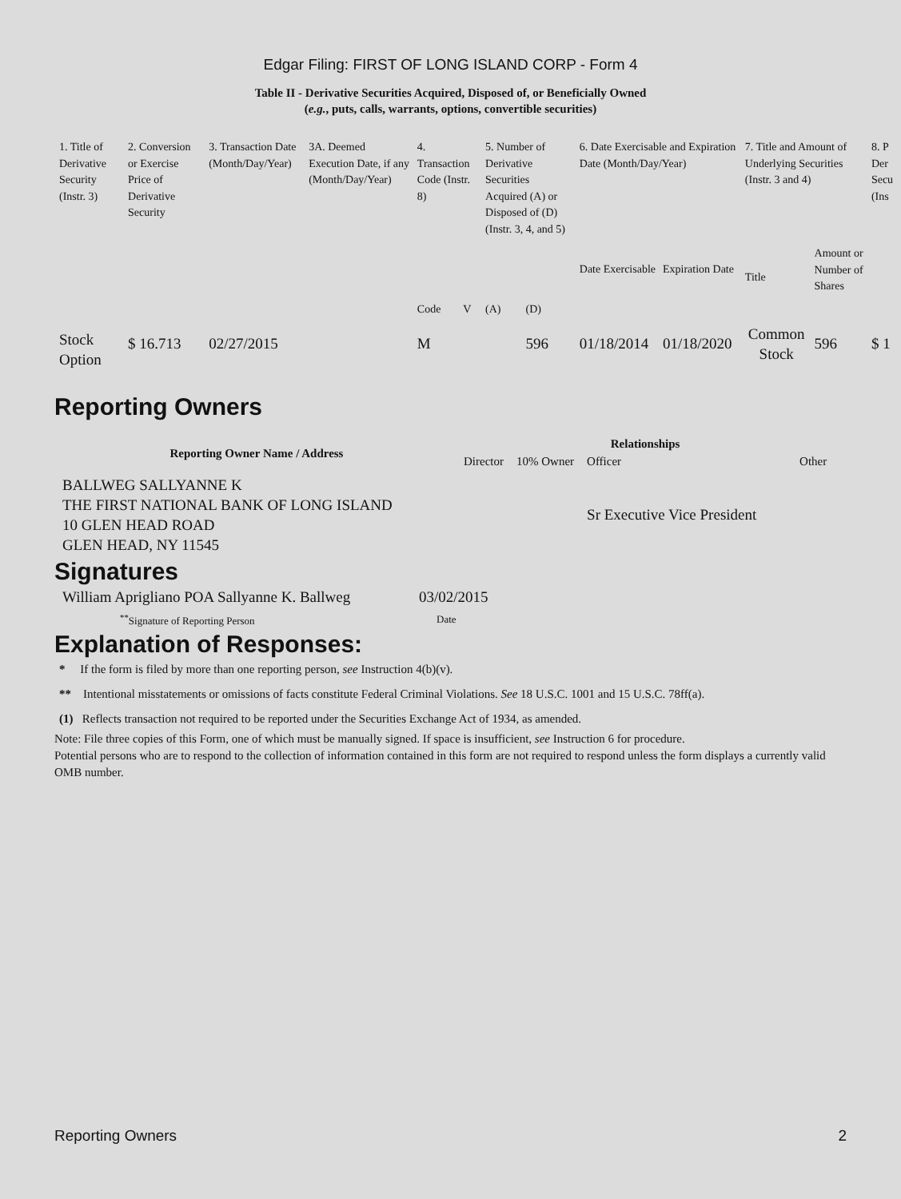Edgar Filing: FIRST OF LONG ISLAND CORP - Form 4
Table II - Derivative Securities Acquired, Disposed of, or Beneficially Owned
(e.g., puts, calls, warrants, options, convertible securities)
| 1. Title of Derivative Security (Instr. 3) | 2. Conversion or Exercise Price of Derivative Security | 3. Transaction Date (Month/Day/Year) | 3A. Deemed Execution Date, if any (Month/Day/Year) | 4. Transaction Code (Instr. 8) | | 5. Number of Derivative Securities Acquired (A) or Disposed of (D) (Instr. 3, 4, and 5) | | 6. Date Exercisable and Expiration Date (Month/Day/Year) | | 7. Title and Amount of Underlying Securities (Instr. 3 and 4) | | 8. P Der Secu (Ins |
| | | | | Code | V | (A) | (D) | Date Exercisable | Expiration Date | Title | Amount or Number of Shares | |
| Stock Option | $ 16.713 | 02/27/2015 | | M | | | 596 | 01/18/2014 | 01/18/2020 | Common Stock | 596 | $ 1 |
Reporting Owners
| Reporting Owner Name / Address | Relationships | | | |
| --- | --- | --- | --- | --- |
| | Director | 10% Owner | Officer | Other |
| BALLWEG SALLYANNE K THE FIRST NATIONAL BANK OF LONG ISLAND 10 GLEN HEAD ROAD GLEN HEAD, NY 11545 | | | Sr Executive Vice President | |
Signatures
| William Aprigliano POA Sallyanne K. Ballweg | 03/02/2015 |
| <sup>**</sup> Signature of Reporting Person | Date |
Explanation of Responses:
* If the form is filed by more than one reporting person, see Instruction 4(b)(v).
** Intentional misstatements or omissions of facts constitute Federal Criminal Violations. See 18 U.S.C. 1001 and 15 U.S.C. 78ff(a).
(1) Reflects transaction not required to be reported under the Securities Exchange Act of 1934, as amended.
Note: File three copies of this Form, one of which must be manually signed. If space is insufficient, see Instruction 6 for procedure.
Potential persons who are to respond to the collection of information contained in this form are not required to respond unless the form displays a currently valid OMB number.
Reporting Owners 2